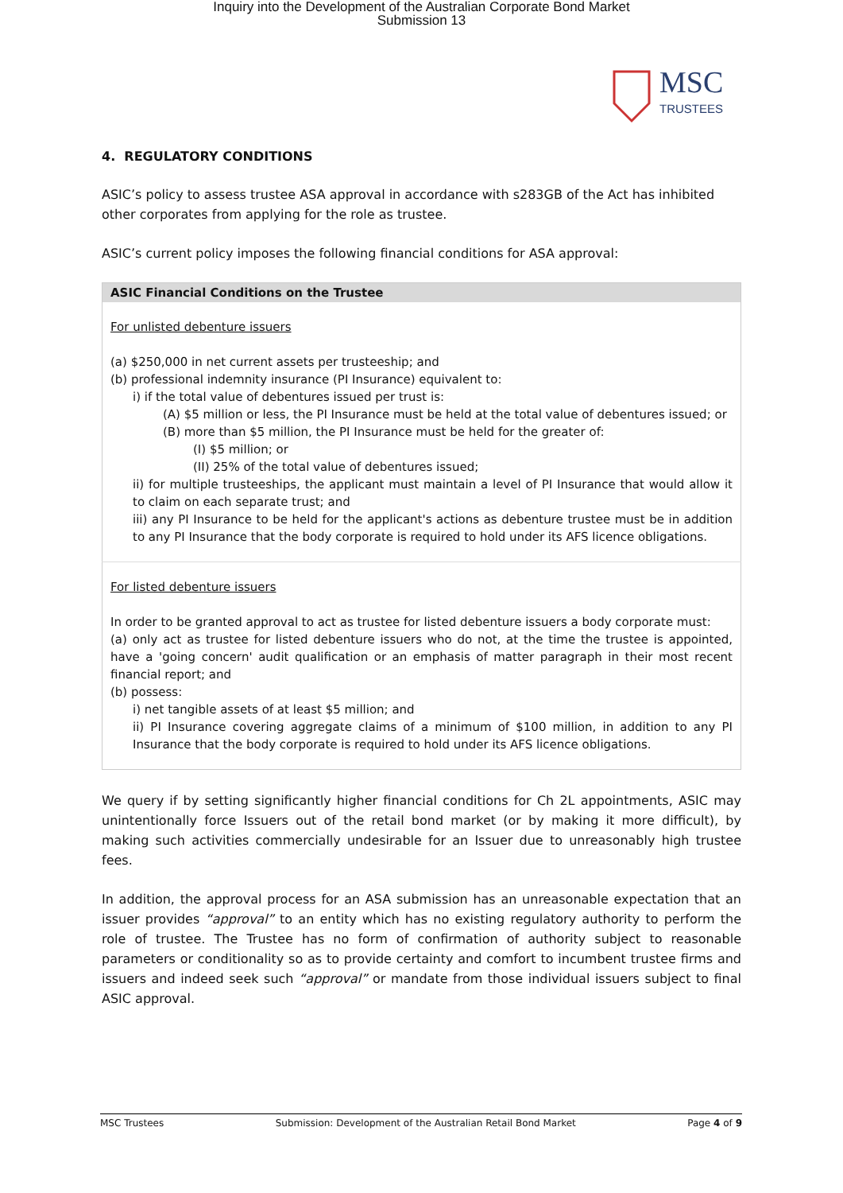Inquiry into the Development of the Australian Corporate Bond Market
Submission 13
MSC
TRUSTEES
4. REGULATORY CONDITIONS
ASIC’s policy to assess trustee ASA approval in accordance with s283GB of the Act has inhibited other corporates from applying for the role as trustee.
ASIC’s current policy imposes the following financial conditions for ASA approval:
| ASIC Financial Conditions on the Trustee |
| --- |
| For unlisted debenture issuers (a) $250,000 in net current assets per trusteeship; and (b) professional indemnity insurance (PI Insurance) equivalent to: i) if the total value of debentures issued per trust is: (A) $5 million or less, the PI Insurance must be held at the total value of debentures issued; or (B) more than $5 million, the PI Insurance must be held for the greater of: (I) $5 million; or (II) 25% of the total value of debentures issued; ii) for multiple trusteeships, the applicant must maintain a level of PI Insurance that would allow it to claim on each separate trust; and iii) any PI Insurance to be held for the applicant's actions as debenture trustee must be in addition to any PI Insurance that the body corporate is required to hold under its AFS licence obligations. |
| For listed debenture issuers In order to be granted approval to act as trustee for listed debenture issuers a body corporate must: (a) only act as trustee for listed debenture issuers who do not, at the time the trustee is appointed, have a 'going concern' audit qualification or an emphasis of matter paragraph in their most recent financial report; and (b) possess: i) net tangible assets of at least $5 million; and ii) PI Insurance covering aggregate claims of a minimum of $100 million, in addition to any PI Insurance that the body corporate is required to hold under its AFS licence obligations. |
We query if by setting significantly higher financial conditions for Ch 2L appointments, ASIC may unintentionally force Issuers out of the retail bond market (or by making it more difficult), by making such activities commercially undesirable for an Issuer due to unreasonably high trustee fees.
In addition, the approval process for an ASA submission has an unreasonable expectation that an issuer provides “approval” to an entity which has no existing regulatory authority to perform the role of trustee. The Trustee has no form of confirmation of authority subject to reasonable parameters or conditionality so as to provide certainty and comfort to incumbent trustee firms and issuers and indeed seek such “approval” or mandate from those individual issuers subject to final ASIC approval.
MSC Trustees Submission: Development of the Australian Retail Bond Market Page 4 of 9